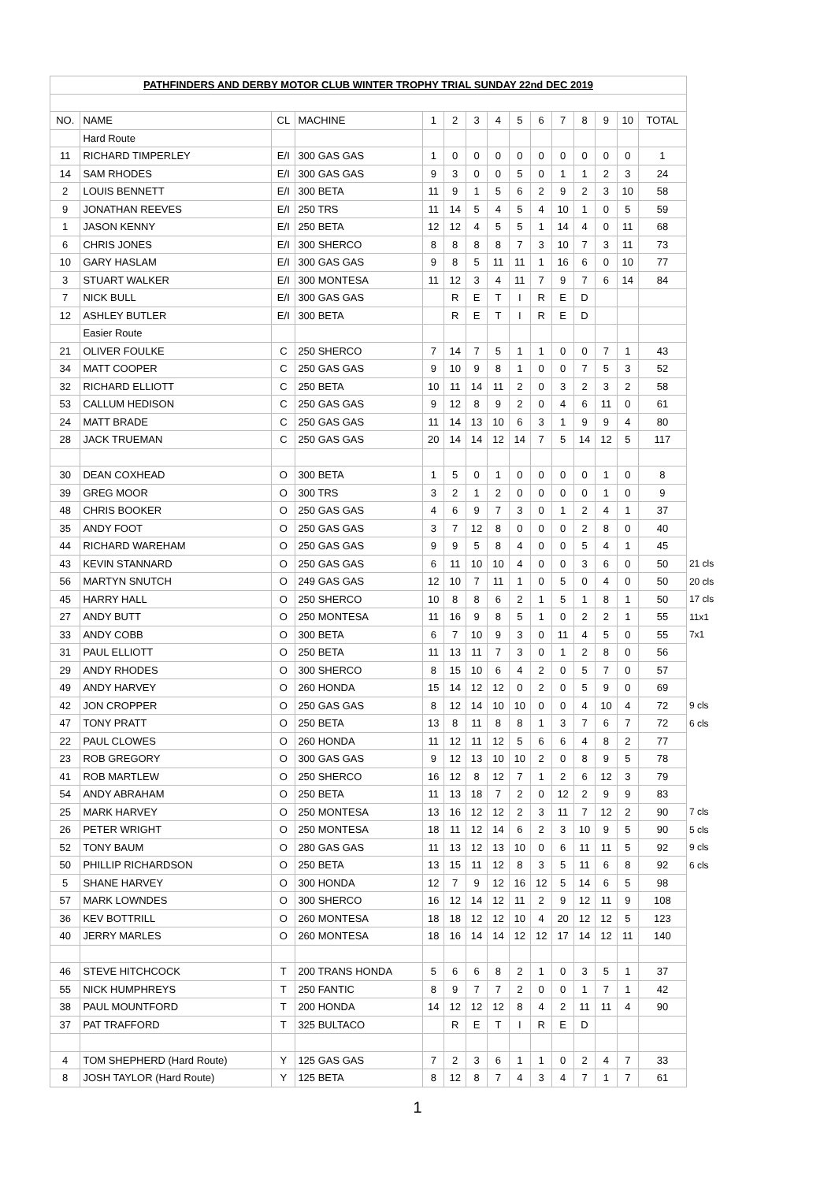| PATHFINDERS AND DERBY MOTOR CLUB WINTER TROPHY TRIAL SUNDAY 22nd DEC 2019 | | | | | | | | | | | | | | | |
| NO. | NAME | CL | MACHINE | 1 | 2 | 3 | 4 | 5 | 6 | 7 | 8 | 9 | 10 | TOTAL | |
| | Hard Route | | | | | | | | | | | | | | |
| 11 | RICHARD TIMPERLEY | E/I | 300 GAS GAS | 1 | 0 | 0 | 0 | 0 | 0 | 0 | 0 | 0 | 0 | 1 | |
| 14 | SAM RHODES | E/I | 300 GAS GAS | 9 | 3 | 0 | 0 | 5 | 0 | 1 | 1 | 2 | 3 | 24 | |
| 2 | LOUIS BENNETT | E/I | 300 BETA | 11 | 9 | 1 | 5 | 6 | 2 | 9 | 2 | 3 | 10 | 58 | |
| 9 | JONATHAN REEVES | E/I | 250 TRS | 11 | 14 | 5 | 4 | 5 | 4 | 10 | 1 | 0 | 5 | 59 | |
| 1 | JASON KENNY | E/I | 250 BETA | 12 | 12 | 4 | 5 | 5 | 1 | 14 | 4 | 0 | 11 | 68 | |
| 6 | CHRIS JONES | E/I | 300 SHERCO | 8 | 8 | 8 | 8 | 7 | 3 | 10 | 7 | 3 | 11 | 73 | |
| 10 | GARY HASLAM | E/I | 300 GAS GAS | 9 | 8 | 5 | 11 | 11 | 1 | 16 | 6 | 0 | 10 | 77 | |
| 3 | STUART WALKER | E/I | 300 MONTESA | 11 | 12 | 3 | 4 | 11 | 7 | 9 | 7 | 6 | 14 | 84 | |
| 7 | NICK BULL | E/I | 300 GAS GAS | | R | E | T | I | R | E | D | | | | |
| 12 | ASHLEY BUTLER | E/I | 300 BETA | | R | E | T | I | R | E | D | | | | |
| | Easier Route | | | | | | | | | | | | | | |
| 21 | OLIVER FOULKE | C | 250 SHERCO | 7 | 14 | 7 | 5 | 1 | 1 | 0 | 0 | 7 | 1 | 43 | |
| 34 | MATT COOPER | C | 250 GAS GAS | 9 | 10 | 9 | 8 | 1 | 0 | 0 | 7 | 5 | 3 | 52 | |
| 32 | RICHARD ELLIOTT | C | 250 BETA | 10 | 11 | 14 | 11 | 2 | 0 | 3 | 2 | 3 | 2 | 58 | |
| 53 | CALLUM HEDISON | C | 250 GAS GAS | 9 | 12 | 8 | 9 | 2 | 0 | 4 | 6 | 11 | 0 | 61 | |
| 24 | MATT BRADE | C | 250 GAS GAS | 11 | 14 | 13 | 10 | 6 | 3 | 1 | 9 | 9 | 4 | 80 | |
| 28 | JACK TRUEMAN | C | 250 GAS GAS | 20 | 14 | 14 | 12 | 14 | 7 | 5 | 14 | 12 | 5 | 117 | |
| 30 | DEAN COXHEAD | O | 300 BETA | 1 | 5 | 0 | 1 | 0 | 0 | 0 | 0 | 1 | 0 | 8 | |
| 39 | GREG MOOR | O | 300 TRS | 3 | 2 | 1 | 2 | 0 | 0 | 0 | 0 | 1 | 0 | 9 | |
| 48 | CHRIS BOOKER | O | 250 GAS GAS | 4 | 6 | 9 | 7 | 3 | 0 | 1 | 2 | 4 | 1 | 37 | |
| 35 | ANDY FOOT | O | 250 GAS GAS | 3 | 7 | 12 | 8 | 0 | 0 | 0 | 2 | 8 | 0 | 40 | |
| 44 | RICHARD WAREHAM | O | 250 GAS GAS | 9 | 9 | 5 | 8 | 4 | 0 | 0 | 5 | 4 | 1 | 45 | |
| 43 | KEVIN STANNARD | O | 250 GAS GAS | 6 | 11 | 10 | 10 | 4 | 0 | 0 | 3 | 6 | 0 | 50 | 21 cls |
| 56 | MARTYN SNUTCH | O | 249 GAS GAS | 12 | 10 | 7 | 11 | 1 | 0 | 5 | 0 | 4 | 0 | 50 | 20 cls |
| 45 | HARRY HALL | O | 250 SHERCO | 10 | 8 | 8 | 6 | 2 | 1 | 5 | 1 | 8 | 1 | 50 | 17 cls |
| 27 | ANDY BUTT | O | 250 MONTESA | 11 | 16 | 9 | 8 | 5 | 1 | 0 | 2 | 2 | 1 | 55 | 11x1 |
| 33 | ANDY COBB | O | 300 BETA | 6 | 7 | 10 | 9 | 3 | 0 | 11 | 4 | 5 | 0 | 55 | 7x1 |
| 31 | PAUL ELLIOTT | O | 250 BETA | 11 | 13 | 11 | 7 | 3 | 0 | 1 | 2 | 8 | 0 | 56 | |
| 29 | ANDY RHODES | O | 300 SHERCO | 8 | 15 | 10 | 6 | 4 | 2 | 0 | 5 | 7 | 0 | 57 | |
| 49 | ANDY HARVEY | O | 260 HONDA | 15 | 14 | 12 | 12 | 0 | 2 | 0 | 5 | 9 | 0 | 69 | |
| 42 | JON CROPPER | O | 250 GAS GAS | 8 | 12 | 14 | 10 | 10 | 0 | 0 | 4 | 10 | 4 | 72 | 9 cls |
| 47 | TONY PRATT | O | 250 BETA | 13 | 8 | 11 | 8 | 8 | 1 | 3 | 7 | 6 | 7 | 72 | 6 cls |
| 22 | PAUL CLOWES | O | 260 HONDA | 11 | 12 | 11 | 12 | 5 | 6 | 6 | 4 | 8 | 2 | 77 | |
| 23 | ROB GREGORY | O | 300 GAS GAS | 9 | 12 | 13 | 10 | 10 | 2 | 0 | 8 | 9 | 5 | 78 | |
| 41 | ROB MARTLEW | O | 250 SHERCO | 16 | 12 | 8 | 12 | 7 | 1 | 2 | 6 | 12 | 3 | 79 | |
| 54 | ANDY ABRAHAM | O | 250 BETA | 11 | 13 | 18 | 7 | 2 | 0 | 12 | 2 | 9 | 9 | 83 | |
| 25 | MARK HARVEY | O | 250 MONTESA | 13 | 16 | 12 | 12 | 2 | 3 | 11 | 7 | 12 | 2 | 90 | 7 cls |
| 26 | PETER WRIGHT | O | 250 MONTESA | 18 | 11 | 12 | 14 | 6 | 2 | 3 | 10 | 9 | 5 | 90 | 5 cls |
| 52 | TONY BAUM | O | 280 GAS GAS | 11 | 13 | 12 | 13 | 10 | 0 | 6 | 11 | 11 | 5 | 92 | 9 cls |
| 50 | PHILLIP RICHARDSON | O | 250 BETA | 13 | 15 | 11 | 12 | 8 | 3 | 5 | 11 | 6 | 8 | 92 | 6 cls |
| 5 | SHANE HARVEY | O | 300 HONDA | 12 | 7 | 9 | 12 | 16 | 12 | 5 | 14 | 6 | 5 | 98 | |
| 57 | MARK LOWNDES | O | 300 SHERCO | 16 | 12 | 14 | 12 | 11 | 2 | 9 | 12 | 11 | 9 | 108 | |
| 36 | KEV BOTTRILL | O | 260 MONTESA | 18 | 18 | 12 | 12 | 10 | 4 | 20 | 12 | 12 | 5 | 123 | |
| 40 | JERRY MARLES | O | 260 MONTESA | 18 | 16 | 14 | 14 | 12 | 12 | 17 | 14 | 12 | 11 | 140 | |
| 46 | STEVE HITCHCOCK | T | 200 TRANS HONDA | 5 | 6 | 6 | 8 | 2 | 1 | 0 | 3 | 5 | 1 | 37 | |
| 55 | NICK HUMPHREYS | T | 250 FANTIC | 8 | 9 | 7 | 7 | 2 | 0 | 0 | 1 | 7 | 1 | 42 | |
| 38 | PAUL MOUNTFORD | T | 200 HONDA | 14 | 12 | 12 | 12 | 8 | 4 | 2 | 11 | 11 | 4 | 90 | |
| 37 | PAT TRAFFORD | T | 325 BULTACO | | R | E | T | I | R | E | D | | | | |
| 4 | TOM SHEPHERD (Hard Route) | Y | 125 GAS GAS | 7 | 2 | 3 | 6 | 1 | 1 | 0 | 2 | 4 | 7 | 33 | |
| 8 | JOSH TAYLOR (Hard Route) | Y | 125 BETA | 8 | 12 | 8 | 7 | 4 | 3 | 4 | 7 | 1 | 7 | 61 | |
1